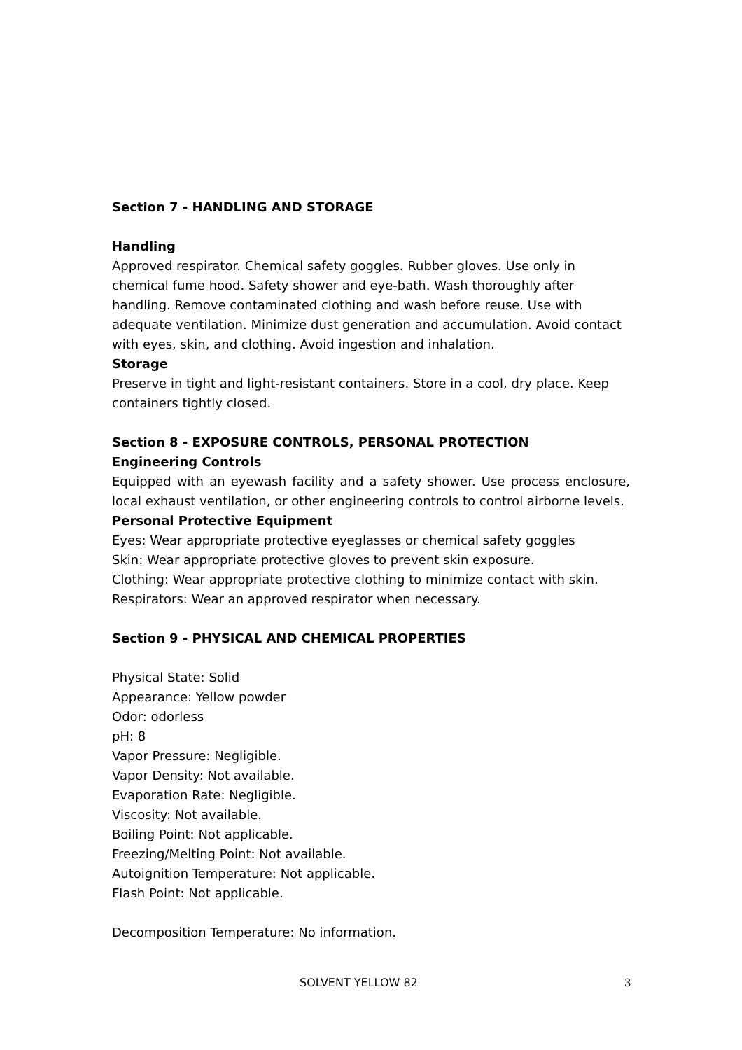Section 7 - HANDLING AND STORAGE
Handling
Approved respirator. Chemical safety goggles. Rubber gloves. Use only in chemical fume hood. Safety shower and eye-bath. Wash thoroughly after handling. Remove contaminated clothing and wash before reuse. Use with adequate ventilation. Minimize dust generation and accumulation. Avoid contact with eyes, skin, and clothing. Avoid ingestion and inhalation.
Storage
Preserve in tight and light-resistant containers. Store in a cool, dry place. Keep containers tightly closed.
Section 8 - EXPOSURE CONTROLS, PERSONAL PROTECTION
Engineering Controls
Equipped with an eyewash facility and a safety shower. Use process enclosure, local exhaust ventilation, or other engineering controls to control airborne levels.
Personal Protective Equipment
Eyes: Wear appropriate protective eyeglasses or chemical safety goggles
Skin: Wear appropriate protective gloves to prevent skin exposure.
Clothing: Wear appropriate protective clothing to minimize contact with skin.
Respirators: Wear an approved respirator when necessary.
Section 9 - PHYSICAL AND CHEMICAL PROPERTIES
Physical State: Solid
Appearance: Yellow powder
Odor: odorless
pH: 8
Vapor Pressure: Negligible.
Vapor Density: Not available.
Evaporation Rate: Negligible.
Viscosity: Not available.
Boiling Point: Not applicable.
Freezing/Melting Point: Not available.
Autoignition Temperature: Not applicable.
Flash Point: Not applicable.
Decomposition Temperature: No information.
SOLVENT YELLOW 82 3